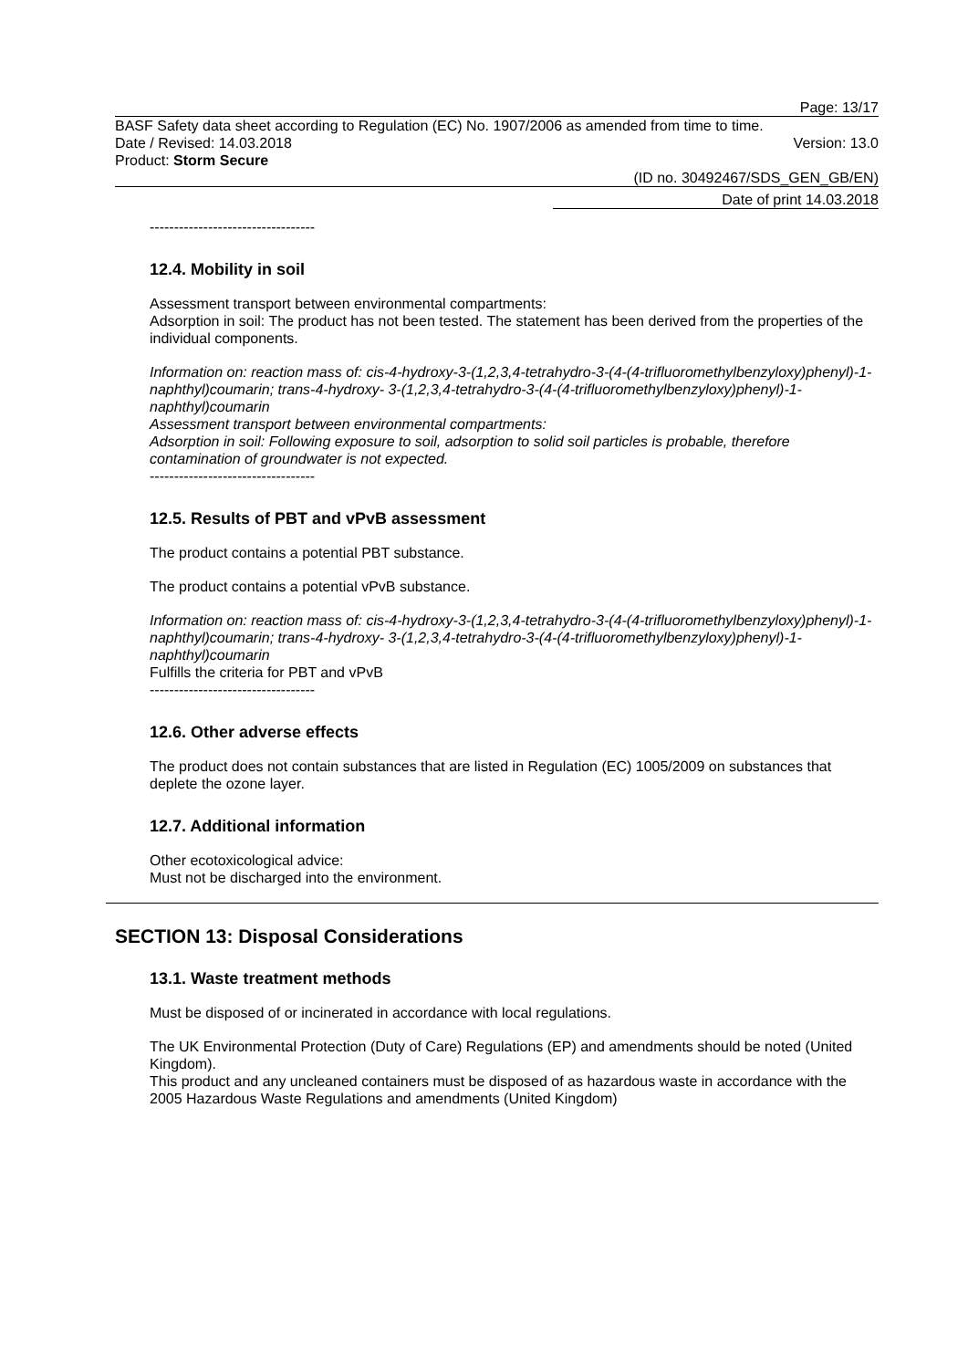Page: 13/17
BASF Safety data sheet according to Regulation (EC) No. 1907/2006 as amended from time to time.
Date / Revised: 14.03.2018 Version: 13.0
Product: Storm Secure
(ID no. 30492467/SDS_GEN_GB/EN)
Date of print 14.03.2018
----------------------------------
12.4. Mobility in soil
Assessment transport between environmental compartments:
Adsorption in soil: The product has not been tested. The statement has been derived from the properties of the individual components.
Information on: reaction mass of: cis-4-hydroxy-3-(1,2,3,4-tetrahydro-3-(4-(4-trifluoromethylbenzyloxy)phenyl)-1-naphthyl)coumarin; trans-4-hydroxy- 3-(1,2,3,4-tetrahydro-3-(4-(4-trifluoromethylbenzyloxy)phenyl)-1-naphthyl)coumarin
Assessment transport between environmental compartments:
Adsorption in soil: Following exposure to soil, adsorption to solid soil particles is probable, therefore contamination of groundwater is not expected.
----------------------------------
12.5. Results of PBT and vPvB assessment
The product contains a potential PBT substance.
The product contains a potential vPvB substance.
Information on: reaction mass of: cis-4-hydroxy-3-(1,2,3,4-tetrahydro-3-(4-(4-trifluoromethylbenzyloxy)phenyl)-1-naphthyl)coumarin; trans-4-hydroxy- 3-(1,2,3,4-tetrahydro-3-(4-(4-trifluoromethylbenzyloxy)phenyl)-1-naphthyl)coumarin
Fulfills the criteria for PBT and vPvB
----------------------------------
12.6. Other adverse effects
The product does not contain substances that are listed in Regulation (EC) 1005/2009 on substances that deplete the ozone layer.
12.7. Additional information
Other ecotoxicological advice:
Must not be discharged into the environment.
SECTION 13: Disposal Considerations
13.1. Waste treatment methods
Must be disposed of or incinerated in accordance with local regulations.
The UK Environmental Protection (Duty of Care) Regulations (EP) and amendments should be noted (United Kingdom).
This product and any uncleaned containers must be disposed of as hazardous waste in accordance with the 2005 Hazardous Waste Regulations and amendments (United Kingdom)